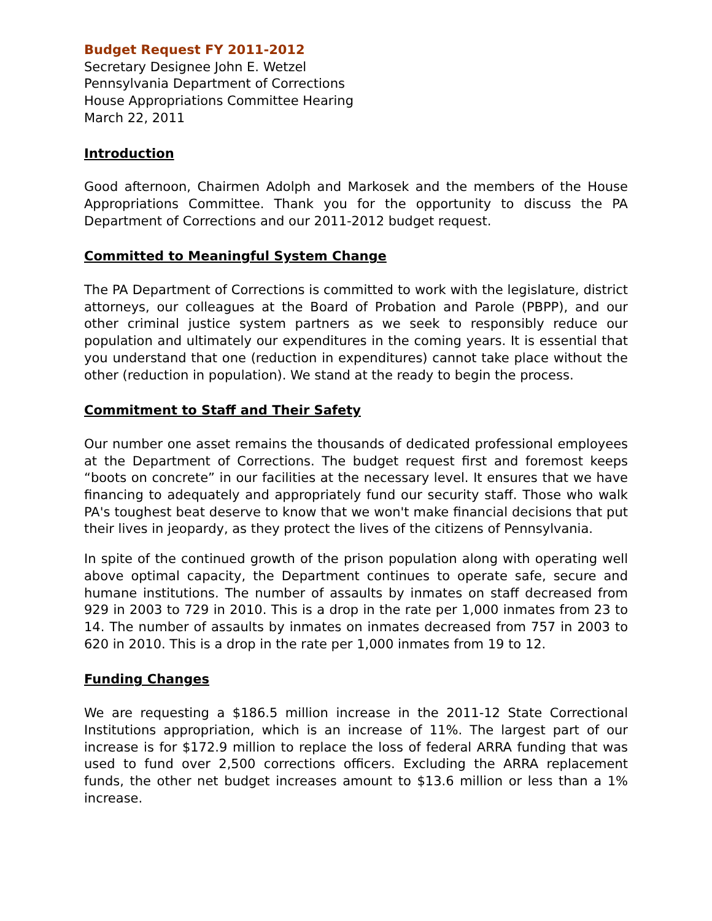Budget Request FY 2011-2012
Secretary Designee John E. Wetzel
Pennsylvania Department of Corrections
House Appropriations Committee Hearing
March 22, 2011
Introduction
Good afternoon, Chairmen Adolph and Markosek and the members of the House Appropriations Committee. Thank you for the opportunity to discuss the PA Department of Corrections and our 2011-2012 budget request.
Committed to Meaningful System Change
The PA Department of Corrections is committed to work with the legislature, district attorneys, our colleagues at the Board of Probation and Parole (PBPP), and our other criminal justice system partners as we seek to responsibly reduce our population and ultimately our expenditures in the coming years. It is essential that you understand that one (reduction in expenditures) cannot take place without the other (reduction in population). We stand at the ready to begin the process.
Commitment to Staff and Their Safety
Our number one asset remains the thousands of dedicated professional employees at the Department of Corrections. The budget request first and foremost keeps “boots on concrete” in our facilities at the necessary level. It ensures that we have financing to adequately and appropriately fund our security staff. Those who walk PA's toughest beat deserve to know that we won't make financial decisions that put their lives in jeopardy, as they protect the lives of the citizens of Pennsylvania.
In spite of the continued growth of the prison population along with operating well above optimal capacity, the Department continues to operate safe, secure and humane institutions. The number of assaults by inmates on staff decreased from 929 in 2003 to 729 in 2010. This is a drop in the rate per 1,000 inmates from 23 to 14. The number of assaults by inmates on inmates decreased from 757 in 2003 to 620 in 2010. This is a drop in the rate per 1,000 inmates from 19 to 12.
Funding Changes
We are requesting a $186.5 million increase in the 2011-12 State Correctional Institutions appropriation, which is an increase of 11%. The largest part of our increase is for $172.9 million to replace the loss of federal ARRA funding that was used to fund over 2,500 corrections officers. Excluding the ARRA replacement funds, the other net budget increases amount to $13.6 million or less than a 1% increase.